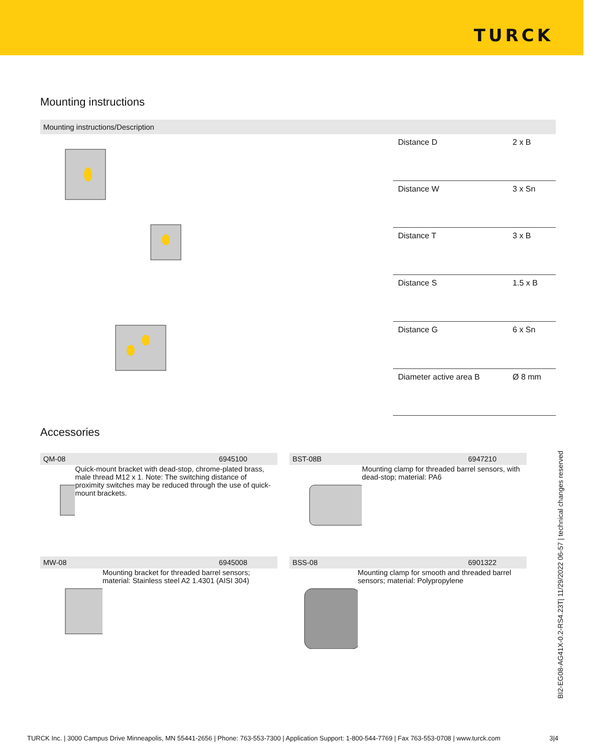TURCK
Mounting instructions
Mounting instructions/Description
| Distance D | 2 x B |
| Distance W | 3 x Sn |
| Distance T | 3 x B |
| Distance S | 1.5 x B |
| Distance G | 6 x Sn |
| Diameter active area B | Ø 8 mm |
Accessories
QM-08 6945100
Quick-mount bracket with dead-stop, chrome-plated brass, male thread M12 x 1. Note: The switching distance of proximity switches may be reduced through the use of quick-mount brackets.
BST-08B 6947210
Mounting clamp for threaded barrel sensors, with dead-stop; material: PA6
MW-08 6945008
Mounting bracket for threaded barrel sensors; material: Stainless steel A2 1.4301 (AISI 304)
BSS-08 6901322
Mounting clamp for smooth and threaded barrel sensors; material: Polypropylene
BI2-EG08-AG41X-0.2-RS4.23T| 11/29/2022 06-57 | technical changes reserved
TURCK Inc. | 3000 Campus Drive Minneapolis, MN 55441-2656 | Phone: 763-553-7300 | Application Support: 1-800-544-7769 | Fax 763-553-0708 | www.turck.com 3|4